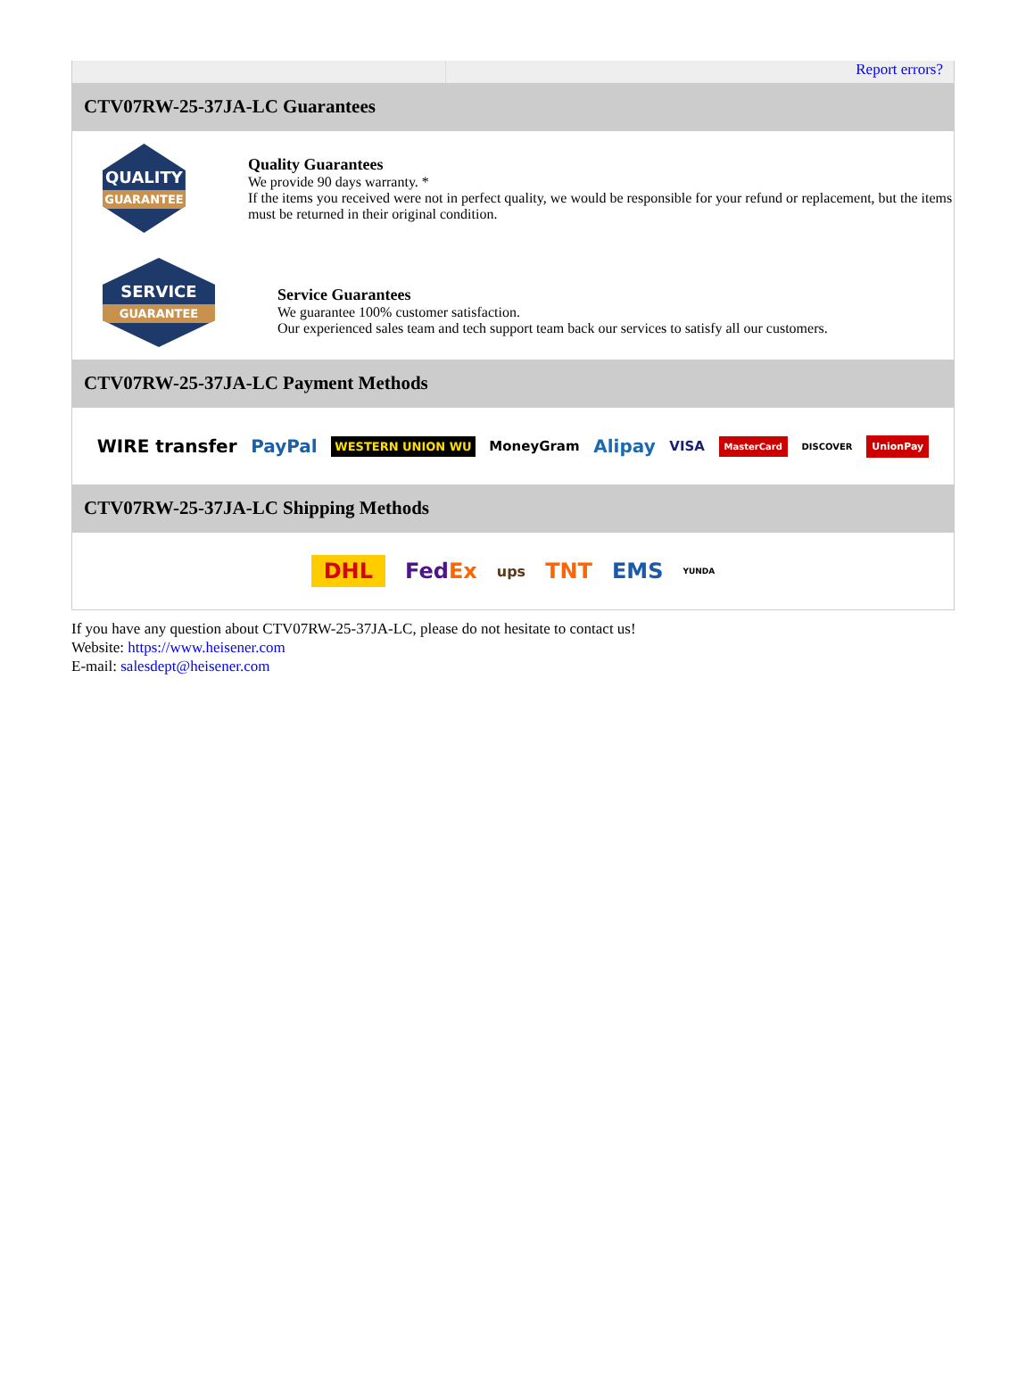Report errors?
CTV07RW-25-37JA-LC Guarantees
QUALITY
GUARANTEE
Quality Guarantees
We provide 90 days warranty. *
If the items you received were not in perfect quality, we would be responsible for your refund or replacement, but the items must be returned in their original condition.
SERVICE
GUARANTEE
Service Guarantees
We guarantee 100% customer satisfaction.
Our experienced sales team and tech support team back our services to satisfy all our customers.
CTV07RW-25-37JA-LC Payment Methods
WIRE transfer PayPal WESTERN UNION WU MoneyGram Alipay VISA MasterCard DISCOVER UnionPay
CTV07RW-25-37JA-LC Shipping Methods
DHL FedEx ups TNT EMS YUNDA
If you have any question about CTV07RW-25-37JA-LC, please do not hesitate to contact us!
Website: https://www.heisener.com
E-mail: salesdept@heisener.com